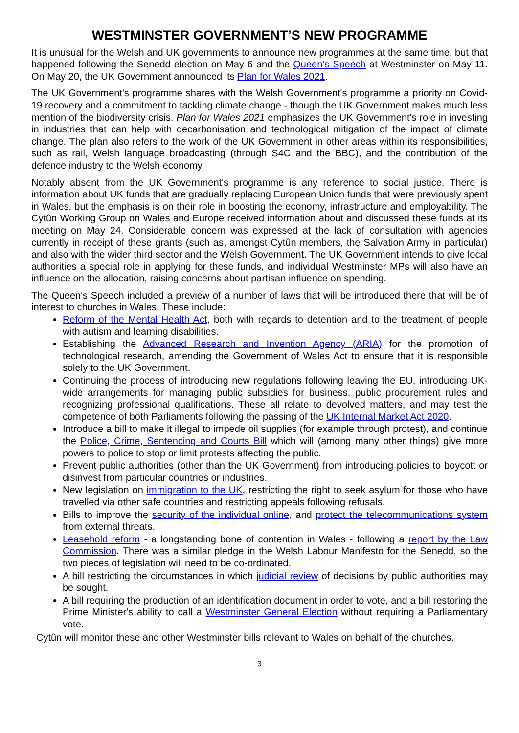WESTMINSTER GOVERNMENT’S NEW PROGRAMME
It is unusual for the Welsh and UK governments to announce new programmes at the same time, but that happened following the Senedd election on May 6 and the Queen's Speech at Westminster on May 11. On May 20, the UK Government announced its Plan for Wales 2021.
The UK Government's programme shares with the Welsh Government's programme a priority on Covid-19 recovery and a commitment to tackling climate change - though the UK Government makes much less mention of the biodiversity crisis. Plan for Wales 2021 emphasizes the UK Government's role in investing in industries that can help with decarbonisation and technological mitigation of the impact of climate change. The plan also refers to the work of the UK Government in other areas within its responsibilities, such as rail, Welsh language broadcasting (through S4C and the BBC), and the contribution of the defence industry to the Welsh economy.
Notably absent from the UK Government's programme is any reference to social justice. There is information about UK funds that are gradually replacing European Union funds that were previously spent in Wales, but the emphasis is on their role in boosting the economy, infrastructure and employability. The Cytûn Working Group on Wales and Europe received information about and discussed these funds at its meeting on May 24. Considerable concern was expressed at the lack of consultation with agencies currently in receipt of these grants (such as, amongst Cytûn members, the Salvation Army in particular) and also with the wider third sector and the Welsh Government. The UK Government intends to give local authorities a special role in applying for these funds, and individual Westminster MPs will also have an influence on the allocation, raising concerns about partisan influence on spending.
The Queen's Speech included a preview of a number of laws that will be introduced there that will be of interest to churches in Wales. These include:
Reform of the Mental Health Act, both with regards to detention and to the treatment of people with autism and learning disabilities.
Establishing the Advanced Research and Invention Agency (ARIA) for the promotion of technological research, amending the Government of Wales Act to ensure that it is responsible solely to the UK Government.
Continuing the process of introducing new regulations following leaving the EU, introducing UK-wide arrangements for managing public subsidies for business, public procurement rules and recognizing professional qualifications. These all relate to devolved matters, and may test the competence of both Parliaments following the passing of the UK Internal Market Act 2020.
Introduce a bill to make it illegal to impede oil supplies (for example through protest), and continue the Police, Crime, Sentencing and Courts Bill which will (among many other things) give more powers to police to stop or limit protests affecting the public.
Prevent public authorities (other than the UK Government) from introducing policies to boycott or disinvest from particular countries or industries.
New legislation on immigration to the UK, restricting the right to seek asylum for those who have travelled via other safe countries and restricting appeals following refusals.
Bills to improve the security of the individual online, and protect the telecommunications system from external threats.
Leasehold reform - a longstanding bone of contention in Wales - following a report by the Law Commission. There was a similar pledge in the Welsh Labour Manifesto for the Senedd, so the two pieces of legislation will need to be co-ordinated.
A bill restricting the circumstances in which judicial review of decisions by public authorities may be sought.
A bill requiring the production of an identification document in order to vote, and a bill restoring the Prime Minister's ability to call a Westminster General Election without requiring a Parliamentary vote.
Cytûn will monitor these and other Westminster bills relevant to Wales on behalf of the churches.
3